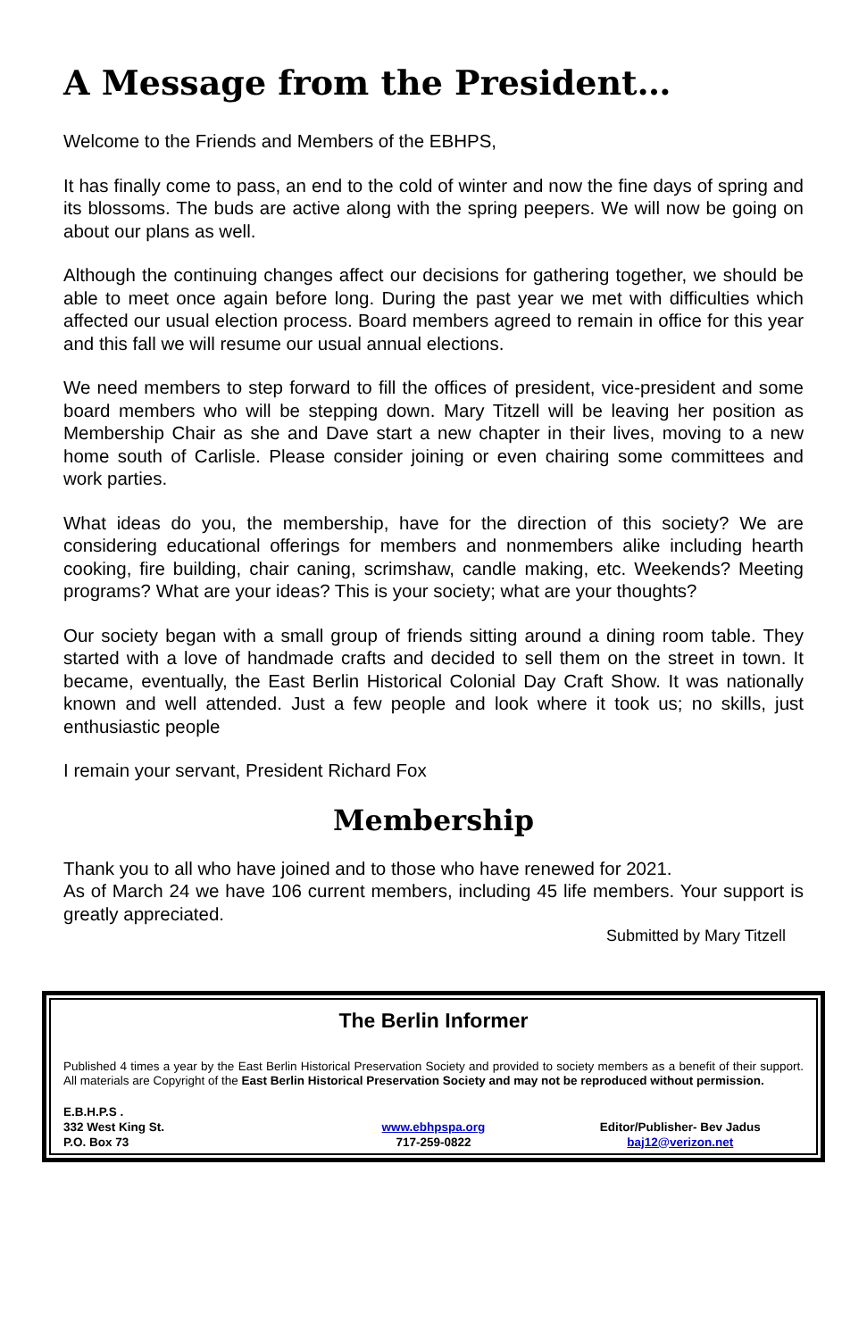A Message from the President…
Welcome to the Friends and Members of the EBHPS,
It has finally come to pass, an end to the cold of winter and now the fine days of spring and its blossoms. The buds are active along with the spring peepers. We will now be going on about our plans as well.
Although the continuing changes affect our decisions for gathering together, we should be able to meet once again before long. During the past year we met with difficulties which affected our usual election process. Board members agreed to remain in office for this year and this fall we will resume our usual annual elections.
We need members to step forward to fill the offices of president, vice-president and some board members who will be stepping down. Mary Titzell will be leaving her position as Membership Chair as she and Dave start a new chapter in their lives, moving to a new home south of Carlisle. Please consider joining or even chairing some committees and work parties.
What ideas do you, the membership, have for the direction of this society? We are considering educational offerings for members and nonmembers alike including hearth cooking, fire building, chair caning, scrimshaw, candle making, etc. Weekends? Meeting programs? What are your ideas? This is your society; what are your thoughts?
Our society began with a small group of friends sitting around a dining room table. They started with a love of handmade crafts and decided to sell them on the street in town. It became, eventually, the East Berlin Historical Colonial Day Craft Show. It was nationally known and well attended. Just a few people and look where it took us; no skills, just enthusiastic people
I remain your servant, President Richard Fox
Membership
Thank you to all who have joined and to those who have renewed for 2021.
As of March 24 we have 106 current members, including 45 life members. Your support is greatly appreciated.
Submitted by Mary Titzell
The Berlin Informer
Published 4 times a year by the East Berlin Historical Preservation Society and provided to society members as a benefit of their support. All materials are Copyright of the East Berlin Historical Preservation Society and may not be reproduced without permission.
E.B.H.P.S .
332 West King St.
P.O. Box 73
www.ebhpspa.org
717-259-0822
Editor/Publisher- Bev Jadus
baj12@verizon.net